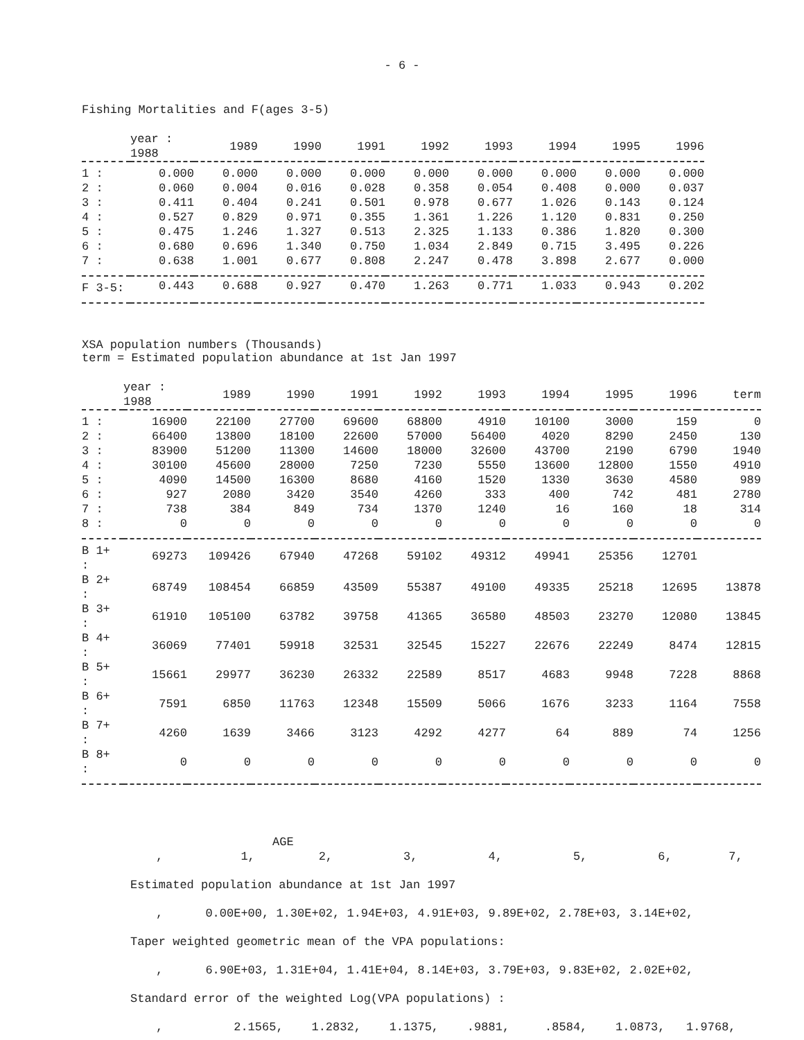- 6 -
Fishing Mortalities and F(ages 3-5)
| | year : 1988 | 1989 | 1990 | 1991 | 1992 | 1993 | 1994 | 1995 | 1996 |
| --- | --- | --- | --- | --- | --- | --- | --- | --- | --- |
| 1 : | 0.000 | 0.000 | 0.000 | 0.000 | 0.000 | 0.000 | 0.000 | 0.000 | 0.000 |
| 2 : | 0.060 | 0.004 | 0.016 | 0.028 | 0.358 | 0.054 | 0.408 | 0.000 | 0.037 |
| 3 : | 0.411 | 0.404 | 0.241 | 0.501 | 0.978 | 0.677 | 1.026 | 0.143 | 0.124 |
| 4 : | 0.527 | 0.829 | 0.971 | 0.355 | 1.361 | 1.226 | 1.120 | 0.831 | 0.250 |
| 5 : | 0.475 | 1.246 | 1.327 | 0.513 | 2.325 | 1.133 | 0.386 | 1.820 | 0.300 |
| 6 : | 0.680 | 0.696 | 1.340 | 0.750 | 1.034 | 2.849 | 0.715 | 3.495 | 0.226 |
| 7 : | 0.638 | 1.001 | 0.677 | 0.808 | 2.247 | 0.478 | 3.898 | 2.677 | 0.000 |
| F 3-5: | 0.443 | 0.688 | 0.927 | 0.470 | 1.263 | 0.771 | 1.033 | 0.943 | 0.202 |
XSA population numbers (Thousands)
term = Estimated population abundance at 1st Jan 1997
| | year : 1988 | 1989 | 1990 | 1991 | 1992 | 1993 | 1994 | 1995 | 1996 | term |
| --- | --- | --- | --- | --- | --- | --- | --- | --- | --- | --- |
| 1 : | 16900 | 22100 | 27700 | 69600 | 68800 | 4910 | 10100 | 3000 | 159 | 0 |
| 2 : | 66400 | 13800 | 18100 | 22600 | 57000 | 56400 | 4020 | 8290 | 2450 | 130 |
| 3 : | 83900 | 51200 | 11300 | 14600 | 18000 | 32600 | 43700 | 2190 | 6790 | 1940 |
| 4 : | 30100 | 45600 | 28000 | 7250 | 7230 | 5550 | 13600 | 12800 | 1550 | 4910 |
| 5 : | 4090 | 14500 | 16300 | 8680 | 4160 | 1520 | 1330 | 3630 | 4580 | 989 |
| 6 : | 927 | 2080 | 3420 | 3540 | 4260 | 333 | 400 | 742 | 481 | 2780 |
| 7 : | 738 | 384 | 849 | 734 | 1370 | 1240 | 16 | 160 | 18 | 314 |
| 8 : | 0 | 0 | 0 | 0 | 0 | 0 | 0 | 0 | 0 | 0 |
| B 1+ : | 69273 | 109426 | 67940 | 47268 | 59102 | 49312 | 49941 | 25356 | 12701 | |
| B 2+ : | 68749 | 108454 | 66859 | 43509 | 55387 | 49100 | 49335 | 25218 | 12695 | 13878 |
| B 3+ : | 61910 | 105100 | 63782 | 39758 | 41365 | 36580 | 48503 | 23270 | 12080 | 13845 |
| B 4+ : | 36069 | 77401 | 59918 | 32531 | 32545 | 15227 | 22676 | 22249 | 8474 | 12815 |
| B 5+ : | 15661 | 29977 | 36230 | 26332 | 22589 | 8517 | 4683 | 9948 | 7228 | 8868 |
| B 6+ : | 7591 | 6850 | 11763 | 12348 | 15509 | 5066 | 1676 | 3233 | 1164 | 7558 |
| B 7+ : | 4260 | 1639 | 3466 | 3123 | 4292 | 4277 | 64 | 889 | 74 | 1256 |
| B 8+ : | 0 | 0 | 0 | 0 | 0 | 0 | 0 | 0 | 0 | 0 |
AGE
, 1, 2, 3, 4, 5, 6, 7,
Estimated population abundance at 1st Jan 1997
, 0.00E+00, 1.30E+02, 1.94E+03, 4.91E+03, 9.89E+02, 2.78E+03, 3.14E+02,
Taper weighted geometric mean of the VPA populations:
, 6.90E+03, 1.31E+04, 1.41E+04, 8.14E+03, 3.79E+03, 9.83E+02, 2.02E+02,
Standard error of the weighted Log(VPA populations) :
, 2.1565, 1.2832, 1.1375, .9881, .8584, 1.0873, 1.9768,